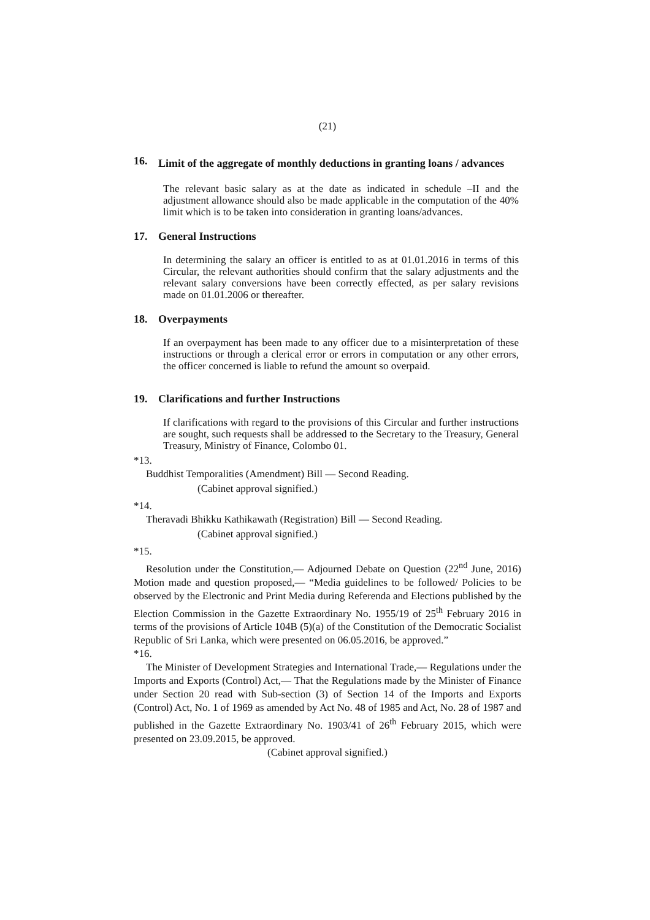(21)
16. Limit of the aggregate of monthly deductions in granting loans / advances
The relevant basic salary as at the date as indicated in schedule –II and the adjustment allowance should also be made applicable in the computation of the 40% limit which is to be taken into consideration in granting loans/advances.
17. General Instructions
In determining the salary an officer is entitled to as at 01.01.2016 in terms of this Circular, the relevant authorities should confirm that the salary adjustments and the relevant salary conversions have been correctly effected, as per salary revisions made on 01.01.2006 or thereafter.
18. Overpayments
If an overpayment has been made to any officer due to a misinterpretation of these instructions or through a clerical error or errors in computation or any other errors, the officer concerned is liable to refund the amount so overpaid.
19. Clarifications and further Instructions
If clarifications with regard to the provisions of this Circular and further instructions are sought, such requests shall be addressed to the Secretary to the Treasury, General Treasury, Ministry of Finance, Colombo 01.
*13.
Buddhist Temporalities (Amendment) Bill — Second Reading.
(Cabinet approval signified.)
*14.
Theravadi Bhikku Kathikawath (Registration) Bill — Second Reading.
(Cabinet approval signified.)
*15.
Resolution under the Constitution,— Adjourned Debate on Question (22<sup>nd</sup> June, 2016) Motion made and question proposed,— “Media guidelines to be followed/ Policies to be observed by the Electronic and Print Media during Referenda and Elections published by the Election Commission in the Gazette Extraordinary No. 1955/19 of 25<sup>th</sup> February 2016 in terms of the provisions of Article 104B (5)(a) of the Constitution of the Democratic Socialist Republic of Sri Lanka, which were presented on 06.05.2016, be approved.”
*16.
The Minister of Development Strategies and International Trade,— Regulations under the Imports and Exports (Control) Act,— That the Regulations made by the Minister of Finance under Section 20 read with Sub-section (3) of Section 14 of the Imports and Exports (Control) Act, No. 1 of 1969 as amended by Act No. 48 of 1985 and Act, No. 28 of 1987 and published in the Gazette Extraordinary No. 1903/41 of 26<sup>th</sup> February 2015, which were presented on 23.09.2015, be approved.
(Cabinet approval signified.)